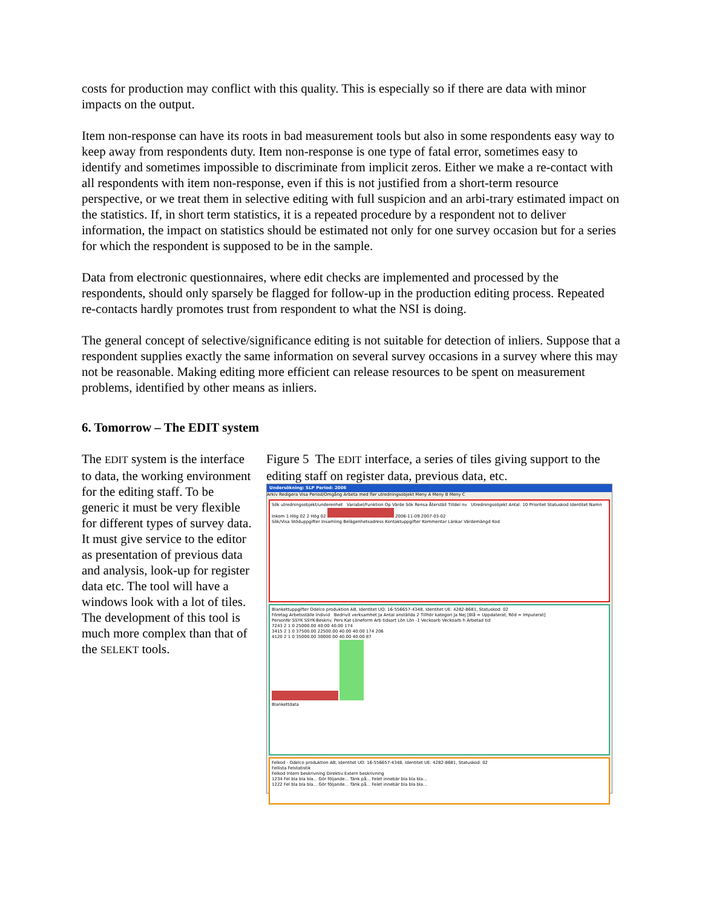costs for production may conflict with this quality. This is especially so if there are data with minor impacts on the output.
Item non-response can have its roots in bad measurement tools but also in some respondents easy way to keep away from respondents duty. Item non-response is one type of fatal error, sometimes easy to identify and sometimes impossible to discriminate from implicit zeros. Either we make a re-contact with all respondents with item non-response, even if this is not justified from a short-term resource perspective, or we treat them in selective editing with full suspicion and an arbi-trary estimated impact on the statistics. If, in short term statistics, it is a repeated procedure by a respondent not to deliver information, the impact on statistics should be estimated not only for one survey occasion but for a series for which the respondent is supposed to be in the sample.
Data from electronic questionnaires, where edit checks are implemented and processed by the respondents, should only sparsely be flagged for follow-up in the production editing process. Repeated re-contacts hardly promotes trust from respondent to what the NSI is doing.
The general concept of selective/significance editing is not suitable for detection of inliers. Suppose that a respondent supplies exactly the same information on several survey occasions in a survey where this may not be reasonable. Making editing more efficient can release resources to be spent on measurement problems, identified by other means as inliers.
6. Tomorrow – The EDIT system
The EDIT system is the interface to data, the working environment for the editing staff. To be generic it must be very flexible for different types of survey data. It must give service to the editor as presentation of previous data and analysis, look-up for register data etc. The tool will have a windows look with a lot of tiles. The development of this tool is much more complex than that of the SELEKT tools.
Figure 5 The EDIT interface, a series of tiles giving support to the editing staff on register data, previous data, etc.
Undersökning: SLP Period: 2006
Arkiv Redigera Visa Period/Omgång Arbeta med fler utredningsobjekt Meny A Meny B Meny C
Sök utredningsobjekt/underenhet Variabel/Funktion Op Värde Sök Rensa Återställ Tilldel nv Utredningsobjekt Antal: 10 Prioritet Statuskod Identitet Namn Inkom 1 Hög 02 2 Hög 02 2006-11-09 2007-03-02
Sök/Visa Stöduppgifter Insamling Belägenhetsadress Kontaktuppgifter Kommentar Länkar Värdemängd Kod
Blankettuppgifter Odelco produktion AB, Identitet UO: 16-556657-4348, Identitet UE: 4282-8681, Statuskod: 02
Företag Arbetsställe Individ Bedrivit verksamhet Ja Antal anställda 2 Tillhör kategori Ja Nej [Blå = Uppdaterat, Röd = Imputerat]
PersonNr SSYK SSYK-Beskriv. Pers Kat Löneform Arb tidsart Lön Lön -1 Veckoarb Veckoarb h Arbetad tid
7243 2 1 0 25000.00 40.00 40.00 174
3415 2 1 0 37500.00 22500.00 40.00 40.00 174 206
4120 2 1 0 35000.00 30000.00 40.00 40.00 87
Blankettdata
Felkod - Odelco produktion AB, Identitet UO: 16-556657-4348, Identitet UE: 4282-8681, Statuskod: 02
Fellista Felstatistik
Felkod Intern beskrivning Direktiv Extern beskrivning
1234 Fel bla bla bla... Gör följande... Tänk på... Felet innebär bla bla bla...
1222 Fel bla bla bla... Gör följande... Tänk på... Felet innebär bla bla bla...